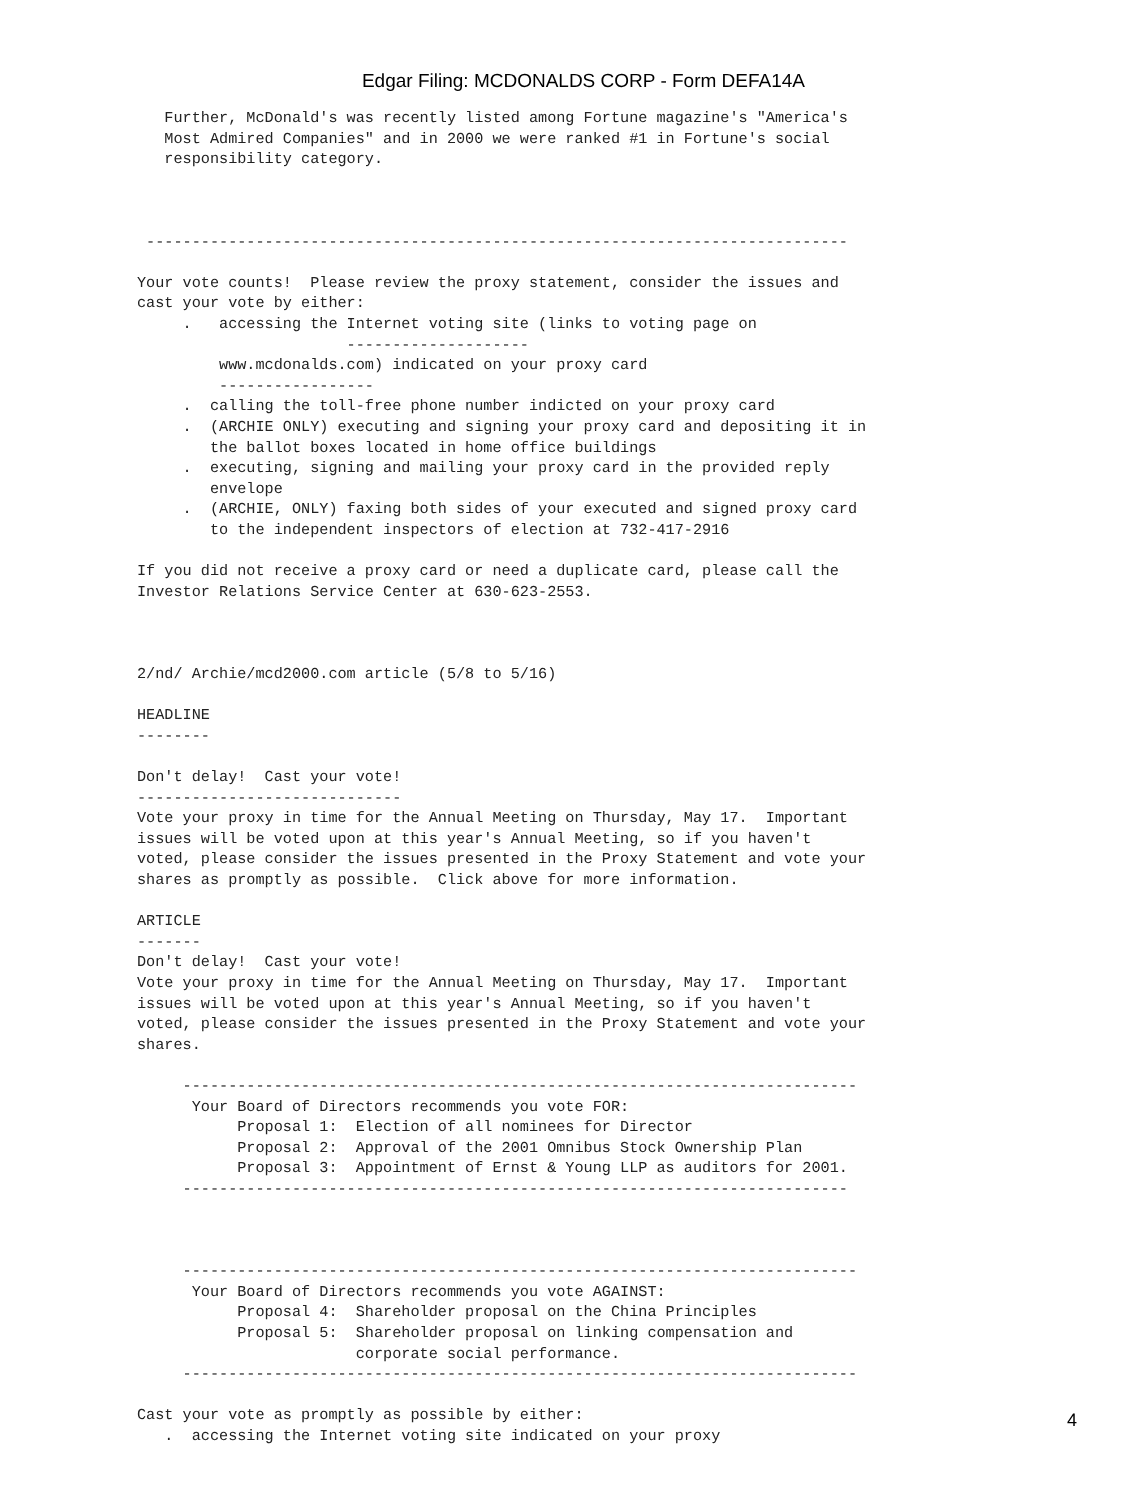Edgar Filing: MCDONALDS CORP - Form DEFA14A
   Further, McDonald's was recently listed among Fortune magazine's "America's
   Most Admired Companies" and in 2000 we were ranked #1 in Fortune's social
   responsibility category.



 -----------------------------------------------------------------------------

Your vote counts!  Please review the proxy statement, consider the issues and
cast your vote by either:
     .   accessing the Internet voting site (links to voting page on
                       --------------------
         www.mcdonalds.com) indicated on your proxy card
         -----------------
     .  calling the toll-free phone number indicted on your proxy card
     .  (ARCHIE ONLY) executing and signing your proxy card and depositing it in
        the ballot boxes located in home office buildings
     .  executing, signing and mailing your proxy card in the provided reply
        envelope
     .  (ARCHIE, ONLY) faxing both sides of your executed and signed proxy card
        to the independent inspectors of election at 732-417-2916

If you did not receive a proxy card or need a duplicate card, please call the
Investor Relations Service Center at 630-623-2553.



2/nd/ Archie/mcd2000.com article (5/8 to 5/16)

HEADLINE
--------

Don't delay!  Cast your vote!
-----------------------------
Vote your proxy in time for the Annual Meeting on Thursday, May 17.  Important
issues will be voted upon at this year's Annual Meeting, so if you haven't
voted, please consider the issues presented in the Proxy Statement and vote your
shares as promptly as possible.  Click above for more information.

ARTICLE
-------
Don't delay!  Cast your vote!
Vote your proxy in time for the Annual Meeting on Thursday, May 17.  Important
issues will be voted upon at this year's Annual Meeting, so if you haven't
voted, please consider the issues presented in the Proxy Statement and vote your
shares.

     --------------------------------------------------------------------------
      Your Board of Directors recommends you vote FOR:
           Proposal 1:  Election of all nominees for Director
           Proposal 2:  Approval of the 2001 Omnibus Stock Ownership Plan
           Proposal 3:  Appointment of Ernst & Young LLP as auditors for 2001.
     -------------------------------------------------------------------------



     --------------------------------------------------------------------------
      Your Board of Directors recommends you vote AGAINST:
           Proposal 4:  Shareholder proposal on the China Principles
           Proposal 5:  Shareholder proposal on linking compensation and
                        corporate social performance.
     --------------------------------------------------------------------------

Cast your vote as promptly as possible by either:
   .  accessing the Internet voting site indicated on your proxy
4